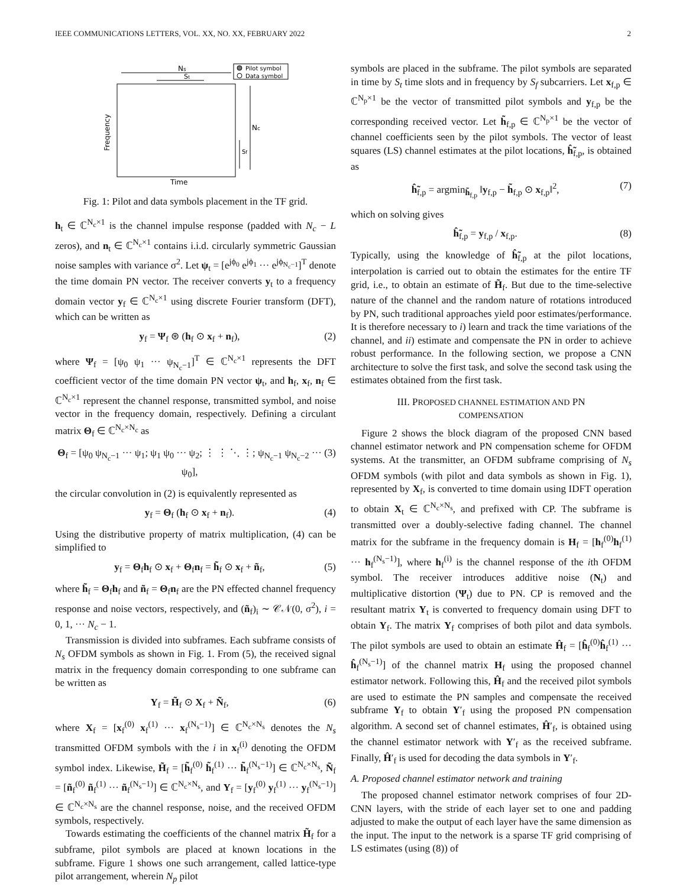IEEE COMMUNICATIONS LETTERS, VOL. XX, NO. XX, FEBRUARY 2022 2
Ns
St
Pilot symbol
Data symbol
Frequency
Nc
Sf
Time
Fig. 1: Pilot and data symbols placement in the TF grid.
h<sub>t</sub> ∈ ℂ<sup>N<sub>c</sub>×1</sup> is the channel impulse response (padded with N<sub>c</sub> − L zeros), and n<sub>t</sub> ∈ ℂ<sup>N<sub>c</sub>×1</sup> contains i.i.d. circularly symmetric Gaussian noise samples with variance σ<sup>2</sup>. Let ψ<sub>t</sub> = [e<sup>jϕ<sub>0</sub></sup> e<sup>jϕ<sub>1</sub></sup> ··· e<sup>jϕ<sub>N<sub>c</sub>−1</sub></sup>]<sup>T</sup> denote the time domain PN vector. The receiver converts y<sub>t</sub> to a frequency domain vector y<sub>f</sub> ∈ ℂ<sup>N<sub>c</sub>×1</sup> using discrete Fourier transform (DFT), which can be written as
y<sub>f</sub> = Ψ<sub>f</sub> ⊛ (h<sub>f</sub> ⊙ x<sub>f</sub> + n<sub>f</sub>), (2)
where Ψ<sub>f</sub> = [ψ<sub>0</sub> ψ<sub>1</sub> ··· ψ<sub>N<sub>c</sub>−1</sub>]<sup>T</sup> ∈ ℂ<sup>N<sub>c</sub>×1</sup> represents the DFT coefficient vector of the time domain PN vector ψ<sub>t</sub>, and h<sub>f</sub>, x<sub>f</sub>, n<sub>f</sub> ∈ ℂ<sup>N<sub>c</sub>×1</sup> represent the channel response, transmitted symbol, and noise vector in the frequency domain, respectively. Defining a circulant matrix Θ<sub>f</sub> ∈ ℂ<sup>N<sub>c</sub>×N<sub>c</sub></sup> as
Θ<sub>f</sub> = [ψ<sub>0</sub> ψ<sub>N<sub>c</sub>−1</sub> ··· ψ<sub>1</sub>; ψ<sub>1</sub> ψ<sub>0</sub> ··· ψ<sub>2</sub>; ⋮ ⋮ ⋱ ⋮; ψ<sub>N<sub>c</sub>−1</sub> ψ<sub>N<sub>c</sub>−2</sub> ··· ψ<sub>0</sub>], (3)
the circular convolution in (2) is equivalently represented as
y<sub>f</sub> = Θ<sub>f</sub> (h<sub>f</sub> ⊙ x<sub>f</sub> + n<sub>f</sub>). (4)
Using the distributive property of matrix multiplication, (4) can be simplified to
y<sub>f</sub> = Θ<sub>f</sub>h<sub>f</sub> ⊙ x<sub>f</sub> + Θ<sub>f</sub>n<sub>f</sub> = h̃<sub>f</sub> ⊙ x<sub>f</sub> + ñ<sub>f</sub>, (5)
where h̃<sub>f</sub> = Θ<sub>f</sub>h<sub>f</sub> and ñ<sub>f</sub> = Θ<sub>f</sub>n<sub>f</sub> are the PN effected channel frequency response and noise vectors, respectively, and (ñ<sub>f</sub>)<sub>i</sub> ∼ 𝒞𝒩(0, σ<sup>2</sup>), i = 0, 1, ··· N<sub>c</sub> − 1.
Transmission is divided into subframes. Each subframe consists of N<sub>s</sub> OFDM symbols as shown in Fig. 1. From (5), the received signal matrix in the frequency domain corresponding to one subframe can be written as
Y<sub>f</sub> = H̃<sub>f</sub> ⊙ X<sub>f</sub> + Ñ<sub>f</sub>, (6)
where X<sub>f</sub> = [x<sub>f</sub><sup>(0)</sup> x<sub>f</sub><sup>(1)</sup> ··· x<sub>f</sub><sup>(N<sub>s</sub>−1)</sup>] ∈ ℂ<sup>N<sub>c</sub>×N<sub>s</sub></sup> denotes the N<sub>s</sub> transmitted OFDM symbols with the i in x<sub>f</sub><sup>(i)</sup> denoting the OFDM symbol index. Likewise, H̃<sub>f</sub> = [h̃<sub>f</sub><sup>(0)</sup> h̃<sub>f</sub><sup>(1)</sup> ··· h̃<sub>f</sub><sup>(N<sub>s</sub>−1)</sup>] ∈ ℂ<sup>N<sub>c</sub>×N<sub>s</sub></sup>, Ñ<sub>f</sub> = [ñ<sub>f</sub><sup>(0)</sup> ñ<sub>f</sub><sup>(1)</sup> ··· ñ<sub>f</sub><sup>(N<sub>s</sub>−1)</sup>] ∈ ℂ<sup>N<sub>c</sub>×N<sub>s</sub></sup>, and Y<sub>f</sub> = [y<sub>f</sub><sup>(0)</sup> y<sub>f</sub><sup>(1)</sup> ··· y<sub>f</sub><sup>(N<sub>s</sub>−1)</sup>] ∈ ℂ<sup>N<sub>c</sub>×N<sub>s</sub></sup> are the channel response, noise, and the received OFDM symbols, respectively.
Towards estimating the coefficients of the channel matrix H̃<sub>f</sub> for a subframe, pilot symbols are placed at known locations in the subframe. Figure 1 shows one such arrangement, called lattice-type pilot arrangement, wherein N<sub>p</sub> pilot
symbols are placed in the subframe. The pilot symbols are separated in time by S<sub>t</sub> time slots and in frequency by S<sub>f</sub> subcarriers. Let x<sub>f,p</sub> ∈ ℂ<sup>N<sub>p</sub>×1</sup> be the vector of transmitted pilot symbols and y<sub>f,p</sub> be the corresponding received vector. Let h̃<sub>f,p</sub> ∈ ℂ<sup>N<sub>p</sub>×1</sup> be the vector of channel coefficients seen by the pilot symbols. The vector of least squares (LS) channel estimates at the pilot locations, ĥ̃<sub>f,p</sub>, is obtained as
ĥ̃<sub>f,p</sub> = argmin<sub>h̃<sub>f,p</sub></sub> ‖y<sub>f,p</sub> − h̃<sub>f,p</sub> ⊙ x<sub>f,p</sub>‖<sup>2</sup>, (7)
which on solving gives
ĥ̃<sub>f,p</sub> = y<sub>f,p</sub> / x<sub>f,p</sub>. (8)
Typically, using the knowledge of ĥ̃<sub>f,p</sub> at the pilot locations, interpolation is carried out to obtain the estimates for the entire TF grid, i.e., to obtain an estimate of H̃<sub>f</sub>. But due to the time-selective nature of the channel and the random nature of rotations introduced by PN, such traditional approaches yield poor estimates/performance. It is therefore necessary to i) learn and track the time variations of the channel, and ii) estimate and compensate the PN in order to achieve robust performance. In the following section, we propose a CNN architecture to solve the first task, and solve the second task using the estimates obtained from the first task.
III. PROPOSED CHANNEL ESTIMATION AND PN
COMPENSATION
Figure 2 shows the block diagram of the proposed CNN based channel estimator network and PN compensation scheme for OFDM systems. At the transmitter, an OFDM subframe comprising of N<sub>s</sub> OFDM symbols (with pilot and data symbols as shown in Fig. 1), represented by X<sub>f</sub>, is converted to time domain using IDFT operation to obtain X<sub>t</sub> ∈ ℂ<sup>N<sub>c</sub>×N<sub>s</sub></sup>, and prefixed with CP. The subframe is transmitted over a doubly-selective fading channel. The channel matrix for the subframe in the frequency domain is H<sub>f</sub> = [h<sub>f</sub><sup>(0)</sup>h<sub>f</sub><sup>(1)</sup> ··· h<sub>f</sub><sup>(N<sub>s</sub>−1)</sup>], where h<sub>f</sub><sup>(i)</sup> is the channel response of the ith OFDM symbol. The receiver introduces additive noise (N<sub>t</sub>) and multiplicative distortion (Ψ<sub>t</sub>) due to PN. CP is removed and the resultant matrix Y<sub>t</sub> is converted to frequency domain using DFT to obtain Y<sub>f</sub>. The matrix Y<sub>f</sub> comprises of both pilot and data symbols. The pilot symbols are used to obtain an estimate Ĥ<sub>f</sub> = [ĥ<sub>f</sub><sup>(0)</sup>ĥ<sub>f</sub><sup>(1)</sup> ··· ĥ<sub>f</sub><sup>(N<sub>s</sub>−1)</sup>] of the channel matrix H<sub>f</sub> using the proposed channel estimator network. Following this, Ĥ<sub>f</sub> and the received pilot symbols are used to estimate the PN samples and compensate the received subframe Y<sub>f</sub> to obtain Y′<sub>f</sub> using the proposed PN compensation algorithm. A second set of channel estimates, Ĥ′<sub>f</sub>, is obtained using the channel estimator network with Y′<sub>f</sub> as the received subframe. Finally, Ĥ′<sub>f</sub> is used for decoding the data symbols in Y′<sub>f</sub>.
A. Proposed channel estimator network and training
The proposed channel estimator network comprises of four 2D-CNN layers, with the stride of each layer set to one and padding adjusted to make the output of each layer have the same dimension as the input. The input to the network is a sparse TF grid comprising of LS estimates (using (8)) of